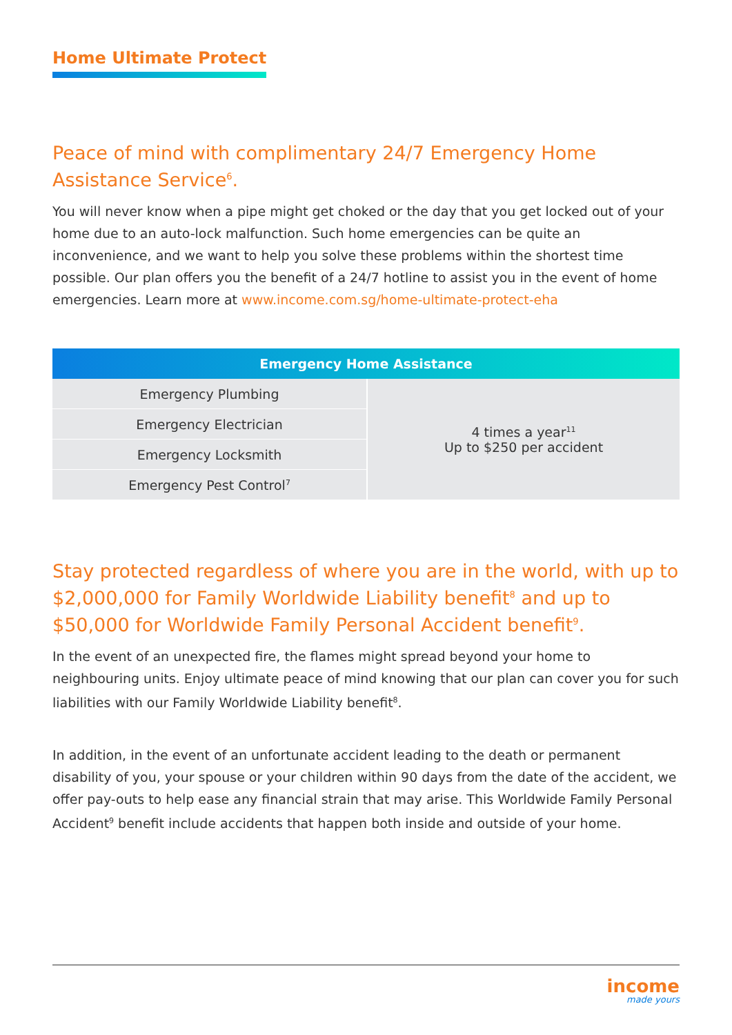Home Ultimate Protect
Peace of mind with complimentary 24/7 Emergency Home Assistance Service<sup>6</sup>.
You will never know when a pipe might get choked or the day that you get locked out of your home due to an auto-lock malfunction. Such home emergencies can be quite an inconvenience, and we want to help you solve these problems within the shortest time possible. Our plan offers you the benefit of a 24/7 hotline to assist you in the event of home emergencies. Learn more at www.income.com.sg/home-ultimate-protect-eha
| Emergency Home Assistance | |
| --- | --- |
| Emergency Plumbing | 4 times a year<sup>11</sup> Up to $250 per accident |
| Emergency Electrician | |
| Emergency Locksmith | |
| Emergency Pest Control<sup>7</sup> | |
Stay protected regardless of where you are in the world, with up to $2,000,000 for Family Worldwide Liability benefit<sup>8</sup> and up to $50,000 for Worldwide Family Personal Accident benefit<sup>9</sup>.
In the event of an unexpected fire, the flames might spread beyond your home to neighbouring units. Enjoy ultimate peace of mind knowing that our plan can cover you for such liabilities with our Family Worldwide Liability benefit<sup>8</sup>.
In addition, in the event of an unfortunate accident leading to the death or permanent disability of you, your spouse or your children within 90 days from the date of the accident, we offer pay-outs to help ease any financial strain that may arise. This Worldwide Family Personal Accident<sup>9</sup> benefit include accidents that happen both inside and outside of your home.
income
made yours